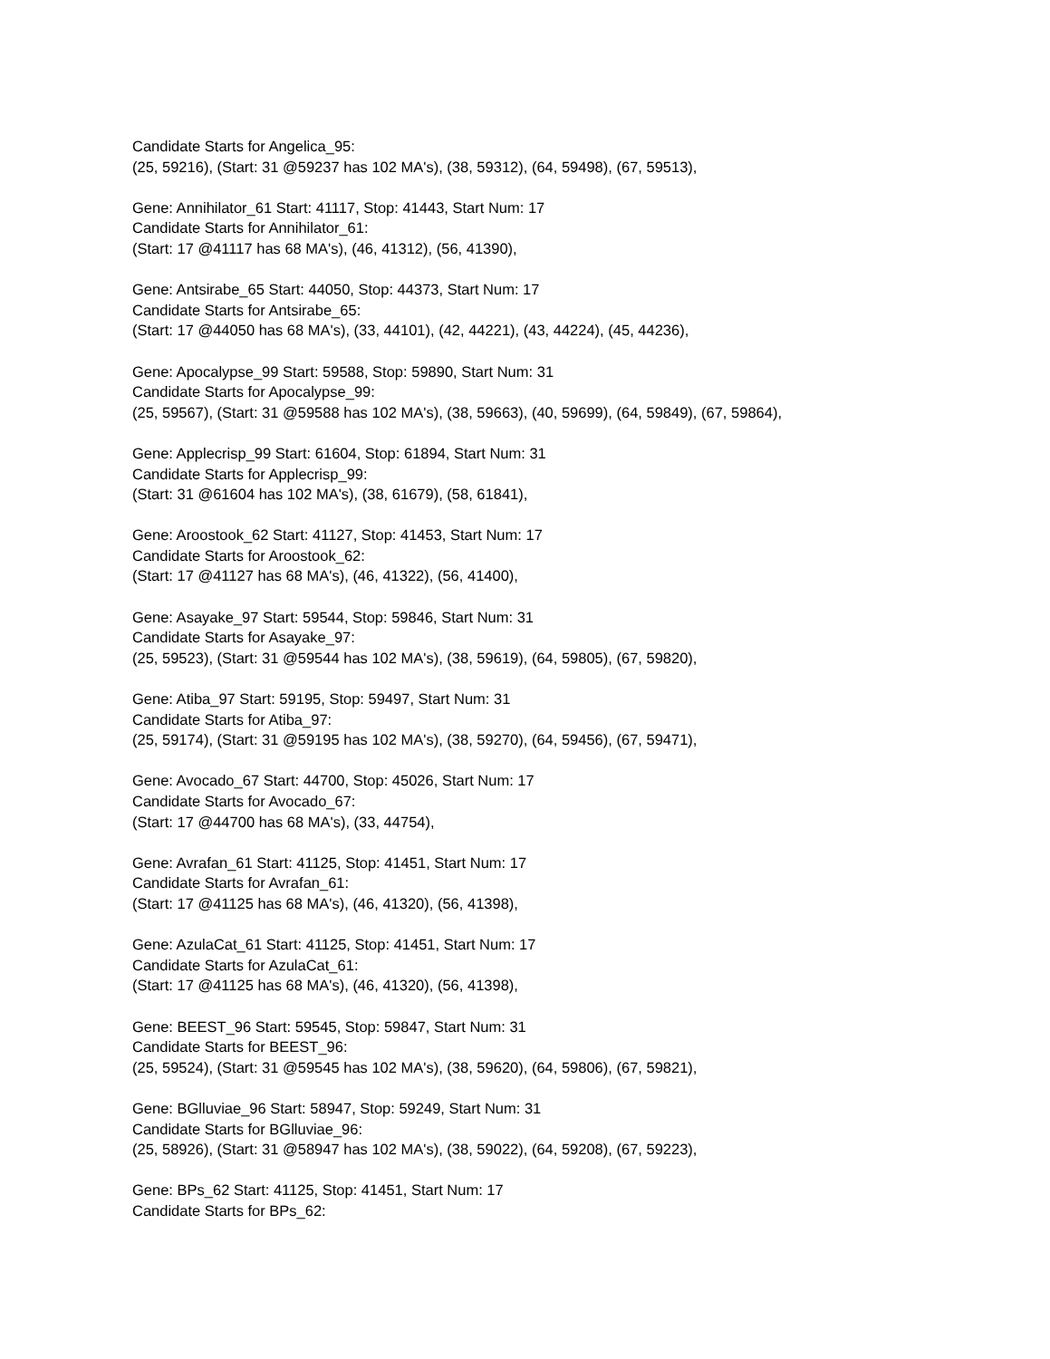Candidate Starts for Angelica_95:
(25, 59216), (Start: 31 @59237 has 102 MA's), (38, 59312), (64, 59498), (67, 59513),
Gene: Annihilator_61 Start: 41117, Stop: 41443, Start Num: 17
Candidate Starts for Annihilator_61:
(Start: 17 @41117 has 68 MA's), (46, 41312), (56, 41390),
Gene: Antsirabe_65 Start: 44050, Stop: 44373, Start Num: 17
Candidate Starts for Antsirabe_65:
(Start: 17 @44050 has 68 MA's), (33, 44101), (42, 44221), (43, 44224), (45, 44236),
Gene: Apocalypse_99 Start: 59588, Stop: 59890, Start Num: 31
Candidate Starts for Apocalypse_99:
(25, 59567), (Start: 31 @59588 has 102 MA's), (38, 59663), (40, 59699), (64, 59849), (67, 59864),
Gene: Applecrisp_99 Start: 61604, Stop: 61894, Start Num: 31
Candidate Starts for Applecrisp_99:
(Start: 31 @61604 has 102 MA's), (38, 61679), (58, 61841),
Gene: Aroostook_62 Start: 41127, Stop: 41453, Start Num: 17
Candidate Starts for Aroostook_62:
(Start: 17 @41127 has 68 MA's), (46, 41322), (56, 41400),
Gene: Asayake_97 Start: 59544, Stop: 59846, Start Num: 31
Candidate Starts for Asayake_97:
(25, 59523), (Start: 31 @59544 has 102 MA's), (38, 59619), (64, 59805), (67, 59820),
Gene: Atiba_97 Start: 59195, Stop: 59497, Start Num: 31
Candidate Starts for Atiba_97:
(25, 59174), (Start: 31 @59195 has 102 MA's), (38, 59270), (64, 59456), (67, 59471),
Gene: Avocado_67 Start: 44700, Stop: 45026, Start Num: 17
Candidate Starts for Avocado_67:
(Start: 17 @44700 has 68 MA's), (33, 44754),
Gene: Avrafan_61 Start: 41125, Stop: 41451, Start Num: 17
Candidate Starts for Avrafan_61:
(Start: 17 @41125 has 68 MA's), (46, 41320), (56, 41398),
Gene: AzulaCat_61 Start: 41125, Stop: 41451, Start Num: 17
Candidate Starts for AzulaCat_61:
(Start: 17 @41125 has 68 MA's), (46, 41320), (56, 41398),
Gene: BEEST_96 Start: 59545, Stop: 59847, Start Num: 31
Candidate Starts for BEEST_96:
(25, 59524), (Start: 31 @59545 has 102 MA's), (38, 59620), (64, 59806), (67, 59821),
Gene: BGlluviae_96 Start: 58947, Stop: 59249, Start Num: 31
Candidate Starts for BGlluviae_96:
(25, 58926), (Start: 31 @58947 has 102 MA's), (38, 59022), (64, 59208), (67, 59223),
Gene: BPs_62 Start: 41125, Stop: 41451, Start Num: 17
Candidate Starts for BPs_62: